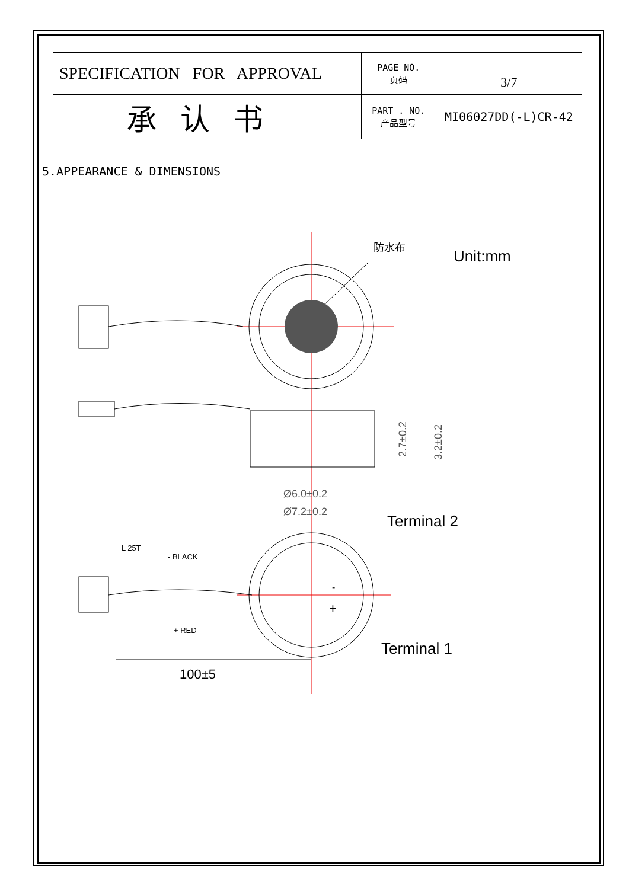| SPECIFICATION FOR APPROVAL | PAGE NO. 页码 | 3/7 |
| 承认书 | PART . NO. 产品型号 | MI06027DD(-L)CR-42 |
5.APPEARANCE & DIMENSIONS
防水布
Unit:mm
Ø6.0±0.2
Ø7.2±0.2
2.7±0.2
3.2±0.2
Terminal 2
Terminal 1
L 25T
- BLACK
+ RED
-
+
100±5